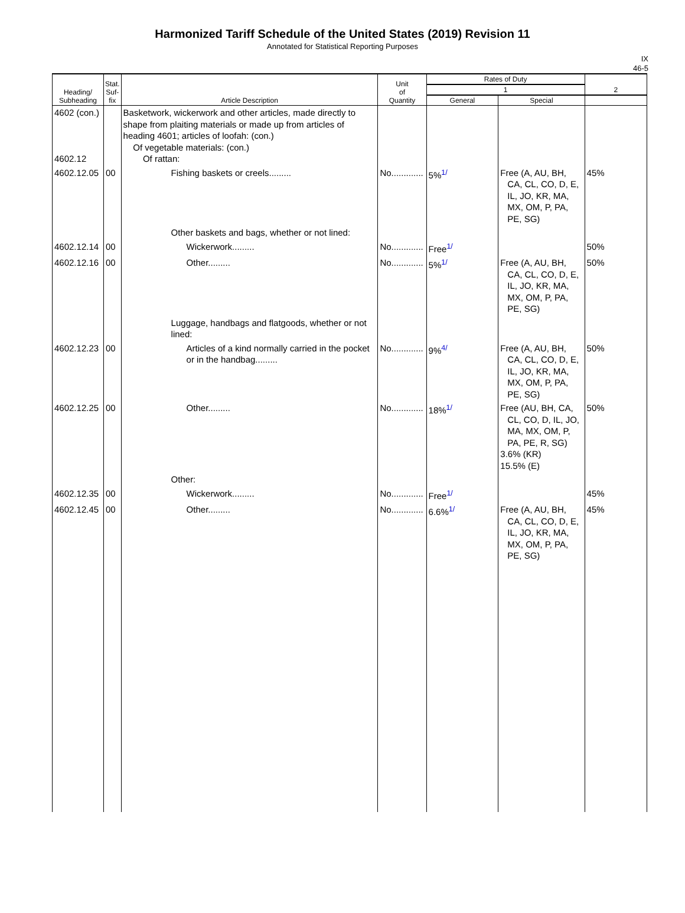Harmonized Tariff Schedule of the United States (2019) Revision 11
Annotated for Statistical Reporting Purposes
IX
46-5
| Heading/ Subheading | Stat. Suf- fix | Article Description | Unit of Quantity | Rates of Duty | | 2 |
| --- | --- | --- | --- | --- | --- | --- |
| | | | | 1 | | |
| | | | | General | Special | |
| 4602 (con.) 4602.12 | | Basketwork, wickerwork and other articles, made directly to shape from plaiting materials or made up from articles of heading 4601; articles of loofah: (con.) Of vegetable materials: (con.) Of rattan: | | | | |
| 4602.12.05 | 00 | Fishing baskets or creels......... | No............. | 5%<sup>1/</sup> | Free (A, AU, BH, CA, CL, CO, D, E, IL, JO, KR, MA, MX, OM, P, PA, PE, SG) | 45% |
| | | Other baskets and bags, whether or not lined: | | | | |
| 4602.12.14 | 00 | Wickerwork......... | No............. | Free<sup>1/</sup> | | 50% |
| 4602.12.16 | 00 | Other......... | No............. | 5%<sup>1/</sup> | Free (A, AU, BH, CA, CL, CO, D, E, IL, JO, KR, MA, MX, OM, P, PA, PE, SG) | 50% |
| | | Luggage, handbags and flatgoods, whether or not lined: | | | | |
| 4602.12.23 | 00 | Articles of a kind normally carried in the pocket or in the handbag......... | No............. | 9%<sup>4/</sup> | Free (A, AU, BH, CA, CL, CO, D, E, IL, JO, KR, MA, MX, OM, P, PA, PE, SG) | 50% |
| 4602.12.25 | 00 | Other......... | No............. | 18%<sup>1/</sup> | Free (AU, BH, CA, CL, CO, D, IL, JO, MA, MX, OM, P, PA, PE, R, SG) 3.6% (KR) 15.5% (E) | 50% |
| | | Other: | | | | |
| 4602.12.35 | 00 | Wickerwork......... | No............. | Free<sup>1/</sup> | | 45% |
| 4602.12.45 | 00 | Other......... | No............. | 6.6%<sup>1/</sup> | Free (A, AU, BH, CA, CL, CO, D, E, IL, JO, KR, MA, MX, OM, P, PA, PE, SG) | 45% |